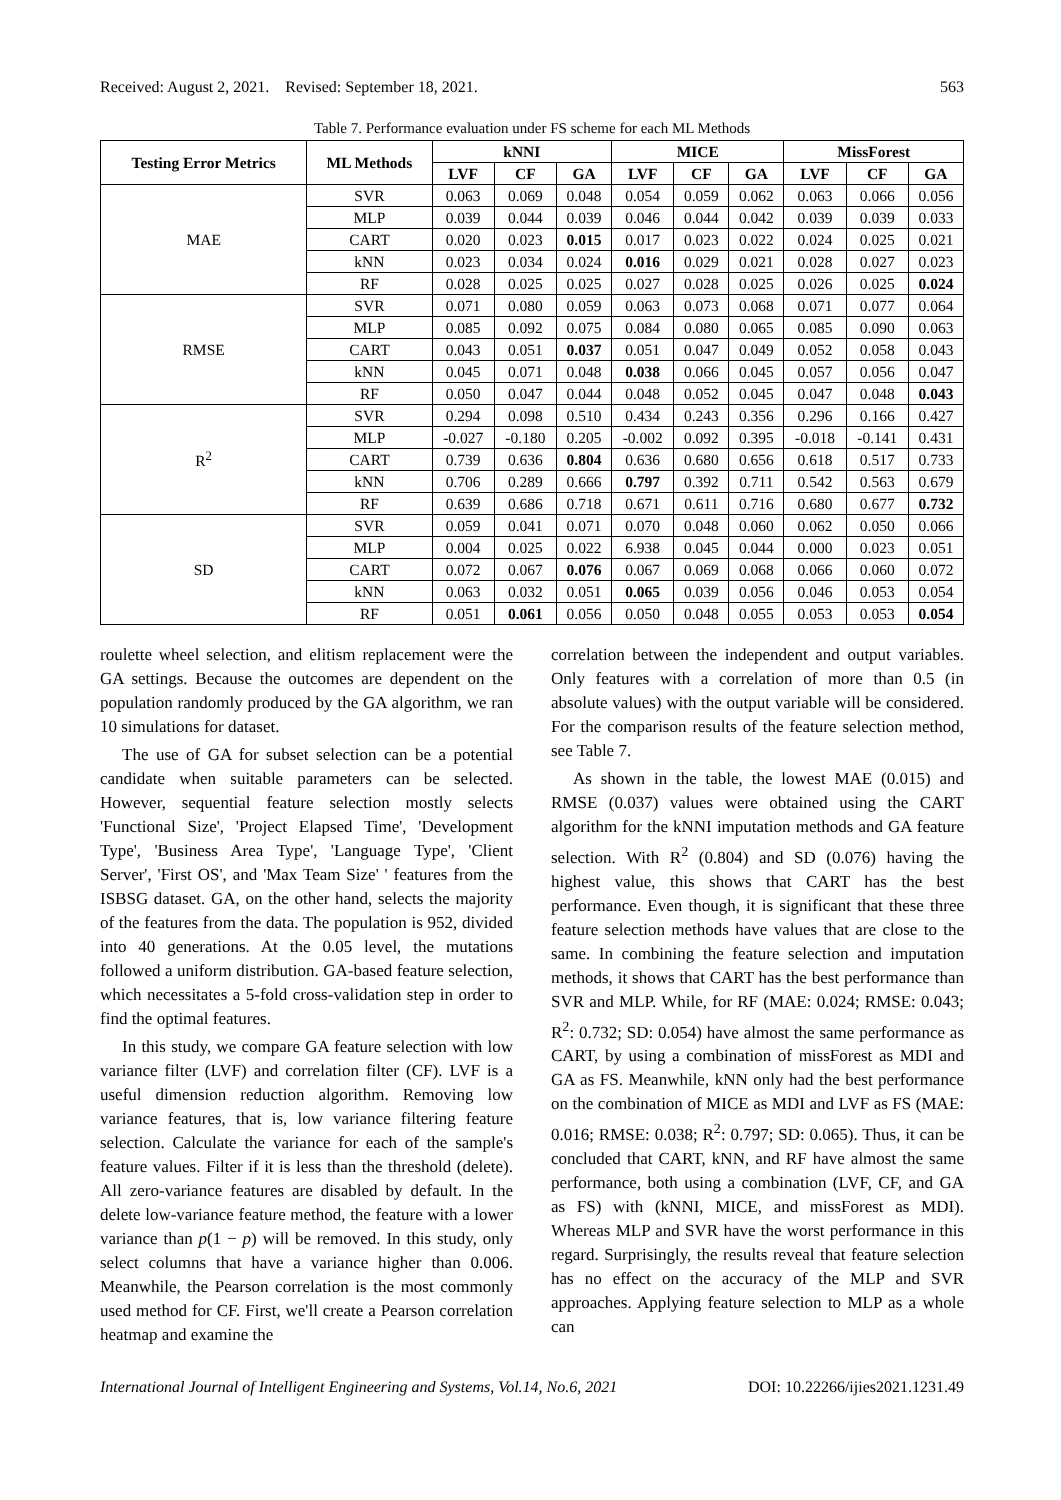Received: August 2, 2021. Revised: September 18, 2021. 563
Table 7. Performance evaluation under FS scheme for each ML Methods
| Testing Error Metrics | ML Methods | kNNI | | | MICE | | | MissForest | | |
| --- | --- | --- | --- | --- | --- | --- | --- | --- | --- | --- |
| | | LVF | CF | GA | LVF | CF | GA | LVF | CF | GA |
| MAE | SVR | 0.063 | 0.069 | 0.048 | 0.054 | 0.059 | 0.062 | 0.063 | 0.066 | 0.056 |
| | MLP | 0.039 | 0.044 | 0.039 | 0.046 | 0.044 | 0.042 | 0.039 | 0.039 | 0.033 |
| | CART | 0.020 | 0.023 | 0.015 | 0.017 | 0.023 | 0.022 | 0.024 | 0.025 | 0.021 |
| | kNN | 0.023 | 0.034 | 0.024 | 0.016 | 0.029 | 0.021 | 0.028 | 0.027 | 0.023 |
| | RF | 0.028 | 0.025 | 0.025 | 0.027 | 0.028 | 0.025 | 0.026 | 0.025 | 0.024 |
| RMSE | SVR | 0.071 | 0.080 | 0.059 | 0.063 | 0.073 | 0.068 | 0.071 | 0.077 | 0.064 |
| | MLP | 0.085 | 0.092 | 0.075 | 0.084 | 0.080 | 0.065 | 0.085 | 0.090 | 0.063 |
| | CART | 0.043 | 0.051 | 0.037 | 0.051 | 0.047 | 0.049 | 0.052 | 0.058 | 0.043 |
| | kNN | 0.045 | 0.071 | 0.048 | 0.038 | 0.066 | 0.045 | 0.057 | 0.056 | 0.047 |
| | RF | 0.050 | 0.047 | 0.044 | 0.048 | 0.052 | 0.045 | 0.047 | 0.048 | 0.043 |
| R<sup>2</sup> | SVR | 0.294 | 0.098 | 0.510 | 0.434 | 0.243 | 0.356 | 0.296 | 0.166 | 0.427 |
| | MLP | -0.027 | -0.180 | 0.205 | -0.002 | 0.092 | 0.395 | -0.018 | -0.141 | 0.431 |
| | CART | 0.739 | 0.636 | 0.804 | 0.636 | 0.680 | 0.656 | 0.618 | 0.517 | 0.733 |
| | kNN | 0.706 | 0.289 | 0.666 | 0.797 | 0.392 | 0.711 | 0.542 | 0.563 | 0.679 |
| | RF | 0.639 | 0.686 | 0.718 | 0.671 | 0.611 | 0.716 | 0.680 | 0.677 | 0.732 |
| SD | SVR | 0.059 | 0.041 | 0.071 | 0.070 | 0.048 | 0.060 | 0.062 | 0.050 | 0.066 |
| | MLP | 0.004 | 0.025 | 0.022 | 6.938 | 0.045 | 0.044 | 0.000 | 0.023 | 0.051 |
| | CART | 0.072 | 0.067 | 0.076 | 0.067 | 0.069 | 0.068 | 0.066 | 0.060 | 0.072 |
| | kNN | 0.063 | 0.032 | 0.051 | 0.065 | 0.039 | 0.056 | 0.046 | 0.053 | 0.054 |
| | RF | 0.051 | 0.061 | 0.056 | 0.050 | 0.048 | 0.055 | 0.053 | 0.053 | 0.054 |
roulette wheel selection, and elitism replacement were the GA settings. Because the outcomes are dependent on the population randomly produced by the GA algorithm, we ran 10 simulations for dataset.
The use of GA for subset selection can be a potential candidate when suitable parameters can be selected. However, sequential feature selection mostly selects 'Functional Size', 'Project Elapsed Time', 'Development Type', 'Business Area Type', 'Language Type', 'Client Server', 'First OS', and 'Max Team Size' ' features from the ISBSG dataset. GA, on the other hand, selects the majority of the features from the data. The population is 952, divided into 40 generations. At the 0.05 level, the mutations followed a uniform distribution. GA-based feature selection, which necessitates a 5-fold cross-validation step in order to find the optimal features.
In this study, we compare GA feature selection with low variance filter (LVF) and correlation filter (CF). LVF is a useful dimension reduction algorithm. Removing low variance features, that is, low variance filtering feature selection. Calculate the variance for each of the sample's feature values. Filter if it is less than the threshold (delete). All zero-variance features are disabled by default. In the delete low-variance feature method, the feature with a lower variance than p(1 − p) will be removed. In this study, only select columns that have a variance higher than 0.006. Meanwhile, the Pearson correlation is the most commonly used method for CF. First, we'll create a Pearson correlation heatmap and examine the
correlation between the independent and output variables. Only features with a correlation of more than 0.5 (in absolute values) with the output variable will be considered. For the comparison results of the feature selection method, see Table 7.
As shown in the table, the lowest MAE (0.015) and RMSE (0.037) values were obtained using the CART algorithm for the kNNI imputation methods and GA feature selection. With R<sup>2</sup> (0.804) and SD (0.076) having the highest value, this shows that CART has the best performance. Even though, it is significant that these three feature selection methods have values that are close to the same. In combining the feature selection and imputation methods, it shows that CART has the best performance than SVR and MLP. While, for RF (MAE: 0.024; RMSE: 0.043; R<sup>2</sup>: 0.732; SD: 0.054) have almost the same performance as CART, by using a combination of missForest as MDI and GA as FS. Meanwhile, kNN only had the best performance on the combination of MICE as MDI and LVF as FS (MAE: 0.016; RMSE: 0.038; R<sup>2</sup>: 0.797; SD: 0.065). Thus, it can be concluded that CART, kNN, and RF have almost the same performance, both using a combination (LVF, CF, and GA as FS) with (kNNI, MICE, and missForest as MDI). Whereas MLP and SVR have the worst performance in this regard. Surprisingly, the results reveal that feature selection has no effect on the accuracy of the MLP and SVR approaches. Applying feature selection to MLP as a whole can
International Journal of Intelligent Engineering and Systems, Vol.14, No.6, 2021 DOI: 10.22266/ijies2021.1231.49